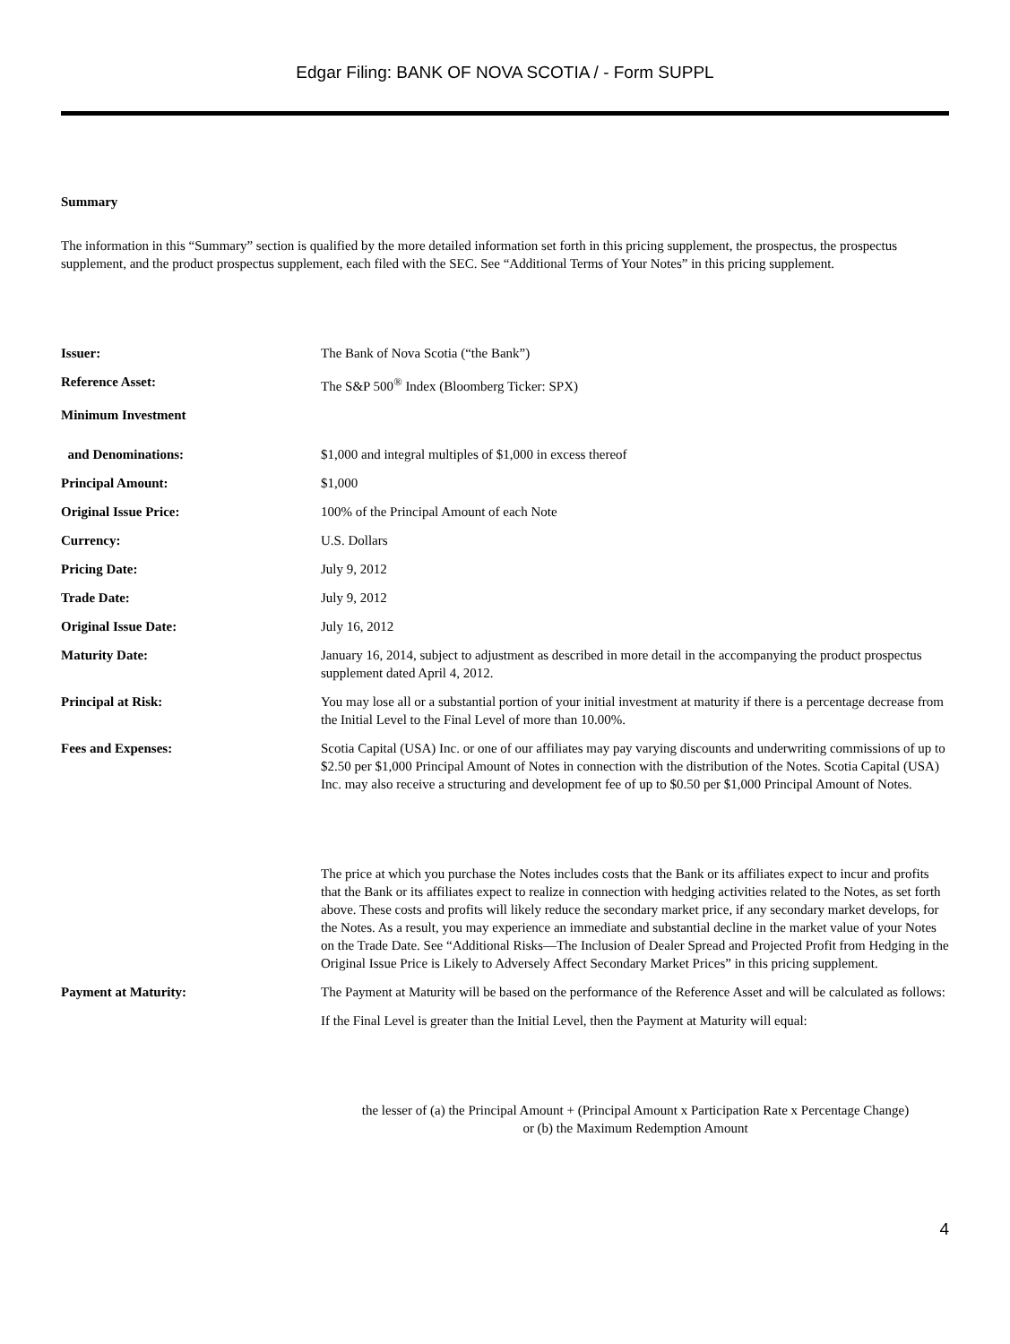Edgar Filing: BANK OF NOVA SCOTIA / - Form SUPPL
Summary
The information in this “Summary” section is qualified by the more detailed information set forth in this pricing supplement, the prospectus, the prospectus supplement, and the product prospectus supplement, each filed with the SEC. See “Additional Terms of Your Notes” in this pricing supplement.
| Issuer: | The Bank of Nova Scotia (“the Bank”) |
| Reference Asset: | The S&P 500<sup>®</sup> Index (Bloomberg Ticker: SPX) |
| Minimum Investment | |
| and Denominations: | $1,000 and integral multiples of $1,000 in excess thereof |
| Principal Amount: | $1,000 |
| Original Issue Price: | 100% of the Principal Amount of each Note |
| Currency: | U.S. Dollars |
| Pricing Date: | July 9, 2012 |
| Trade Date: | July 9, 2012 |
| Original Issue Date: | July 16, 2012 |
| Maturity Date: | January 16, 2014, subject to adjustment as described in more detail in the accompanying the product prospectus supplement dated April 4, 2012. |
| Principal at Risk: | You may lose all or a substantial portion of your initial investment at maturity if there is a percentage decrease from the Initial Level to the Final Level of more than 10.00%. |
| Fees and Expenses: | Scotia Capital (USA) Inc. or one of our affiliates may pay varying discounts and underwriting commissions of up to $2.50 per $1,000 Principal Amount of Notes in connection with the distribution of the Notes. Scotia Capital (USA) Inc. may also receive a structuring and development fee of up to $0.50 per $1,000 Principal Amount of Notes. The price at which you purchase the Notes includes costs that the Bank or its affiliates expect to incur and profits that the Bank or its affiliates expect to realize in connection with hedging activities related to the Notes, as set forth above. These costs and profits will likely reduce the secondary market price, if any secondary market develops, for the Notes. As a result, you may experience an immediate and substantial decline in the market value of your Notes on the Trade Date. See “Additional Risks—The Inclusion of Dealer Spread and Projected Profit from Hedging in the Original Issue Price is Likely to Adversely Affect Secondary Market Prices” in this pricing supplement. |
| Payment at Maturity: | The Payment at Maturity will be based on the performance of the Reference Asset and will be calculated as follows: If the Final Level is greater than the Initial Level, then the Payment at Maturity will equal: the lesser of (a) the Principal Amount + (Principal Amount x Participation Rate x Percentage Change) or (b) the Maximum Redemption Amount |
4